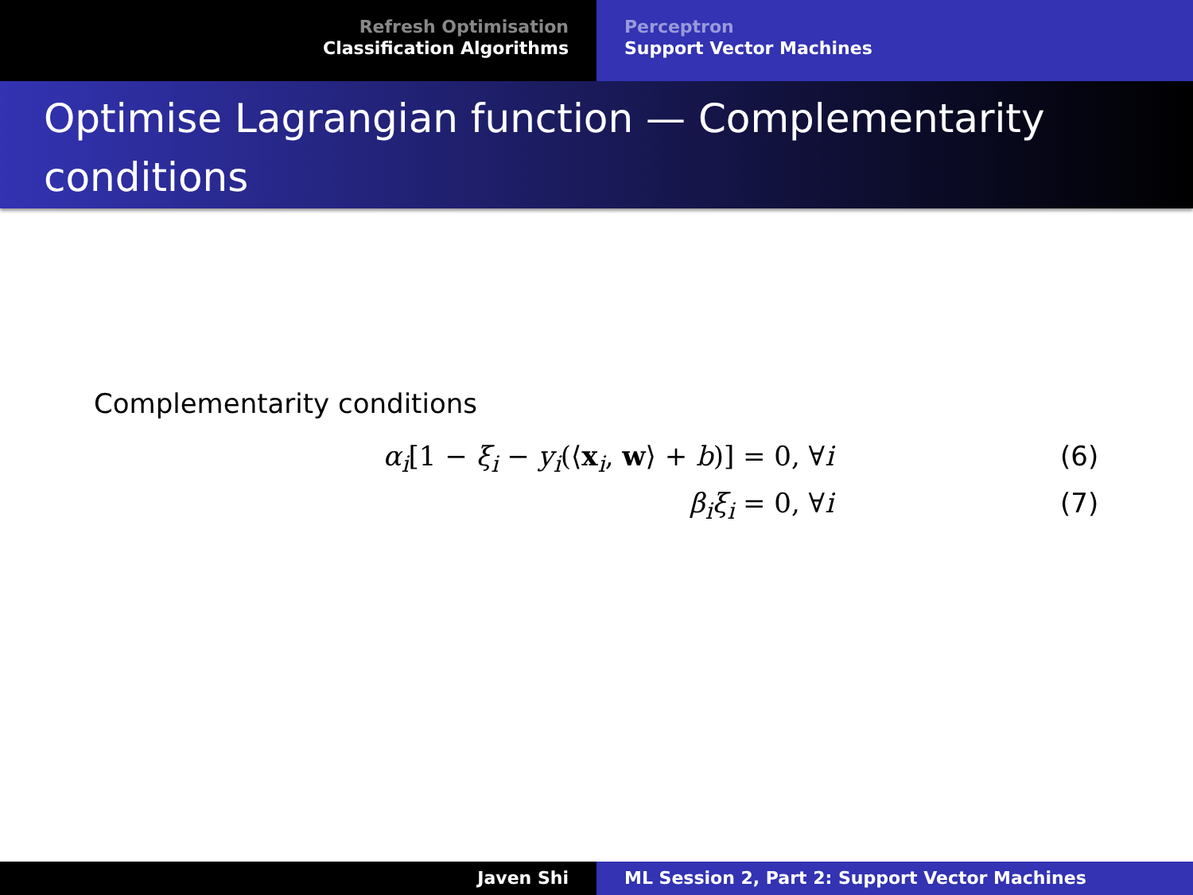Refresh Optimisation
Classification Algorithms
Perceptron
Support Vector Machines
Optimise Lagrangian function — Complementarity conditions
Complementarity conditions
α<sub>i</sub>[1 − ξ<sub>i</sub> − y<sub>i</sub>(⟨x<sub>i</sub>, w⟩ + b)] = 0, ∀i (6)
β<sub>i</sub>ξ<sub>i</sub> = 0, ∀i (7)
Javen Shi ML Session 2, Part 2: Support Vector Machines